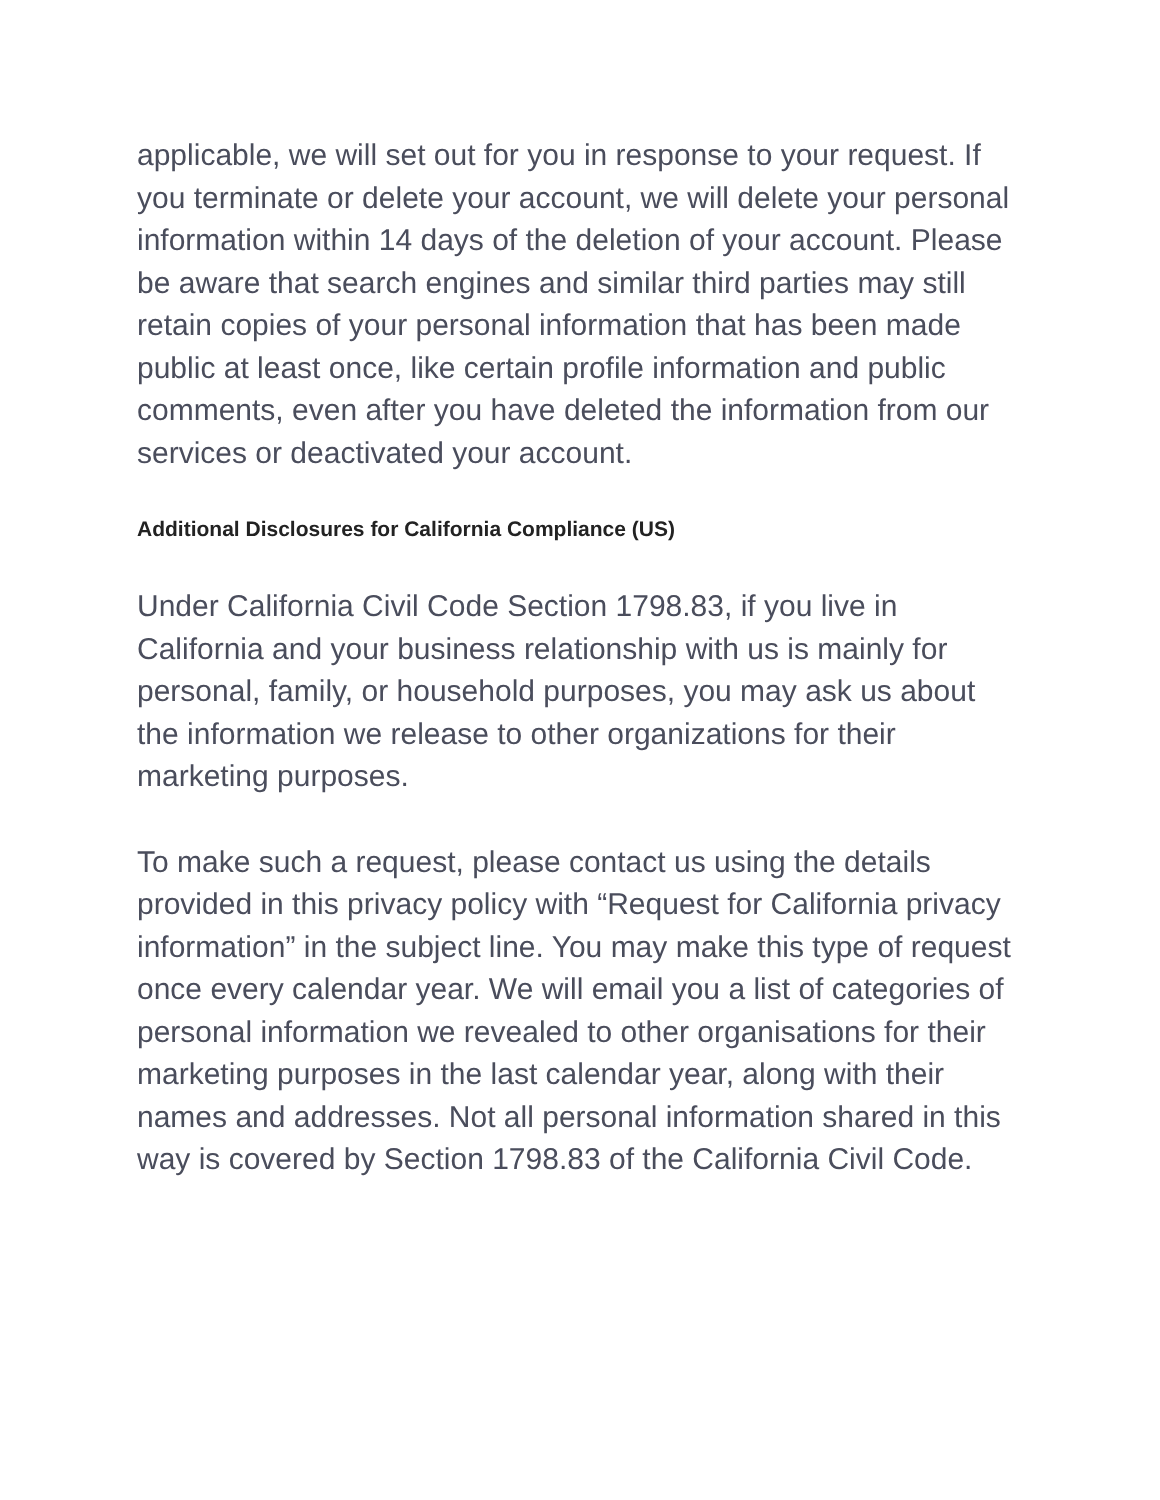applicable, we will set out for you in response to your request. If you terminate or delete your account, we will delete your personal information within 14 days of the deletion of your account. Please be aware that search engines and similar third parties may still retain copies of your personal information that has been made public at least once, like certain profile information and public comments, even after you have deleted the information from our services or deactivated your account.
Additional Disclosures for California Compliance (US)
Under California Civil Code Section 1798.83, if you live in California and your business relationship with us is mainly for personal, family, or household purposes, you may ask us about the information we release to other organizations for their marketing purposes.
To make such a request, please contact us using the details provided in this privacy policy with “Request for California privacy information” in the subject line. You may make this type of request once every calendar year. We will email you a list of categories of personal information we revealed to other organisations for their marketing purposes in the last calendar year, along with their names and addresses. Not all personal information shared in this way is covered by Section 1798.83 of the California Civil Code.